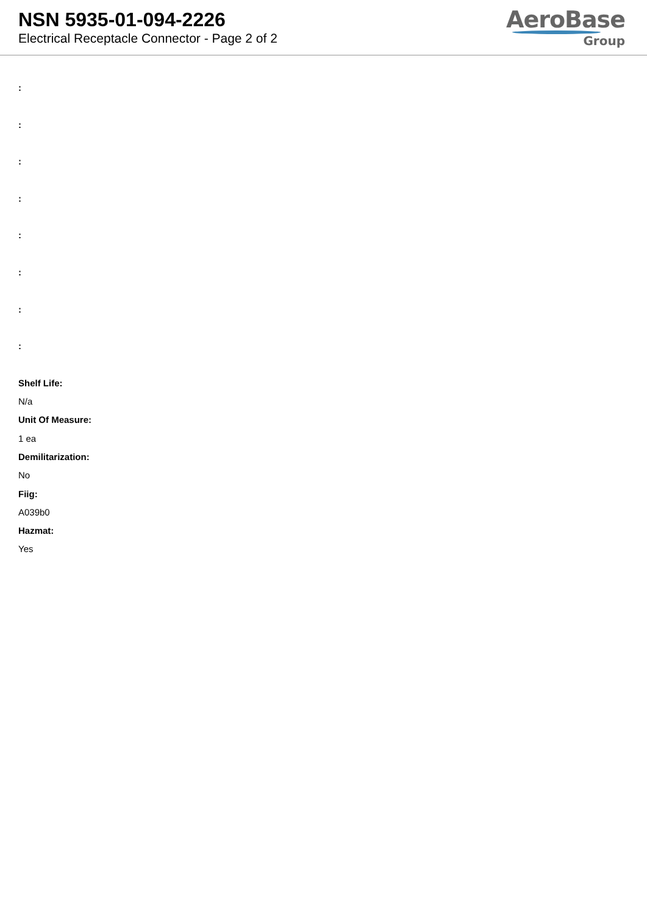NSN 5935-01-094-2226
Electrical Receptacle Connector - Page 2 of 2
AeroBase
Group
:
:
:
:
:
:
:
:
Shelf Life:
N/a
Unit Of Measure:
1 ea
Demilitarization:
No
Fiig:
A039b0
Hazmat:
Yes